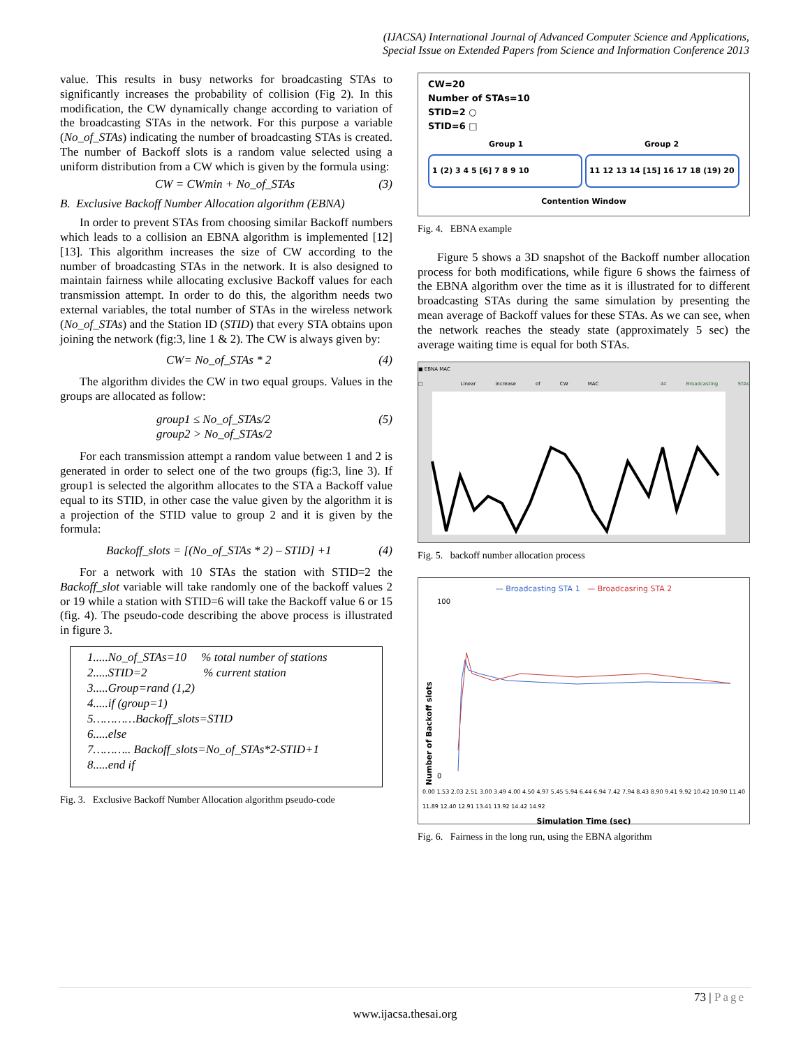(IJACSA) International Journal of Advanced Computer Science and Applications,
Special Issue on Extended Papers from Science and Information Conference 2013
value. This results in busy networks for broadcasting STAs to significantly increases the probability of collision (Fig 2). In this modification, the CW dynamically change according to variation of the broadcasting STAs in the network. For this purpose a variable (No_of_STAs) indicating the number of broadcasting STAs is created. The number of Backoff slots is a random value selected using a uniform distribution from a CW which is given by the formula using:
CW = CWmin + No_of_STAs (3)
B. Exclusive Backoff Number Allocation algorithm (EBNA)
In order to prevent STAs from choosing similar Backoff numbers which leads to a collision an EBNA algorithm is implemented [12] [13]. This algorithm increases the size of CW according to the number of broadcasting STAs in the network. It is also designed to maintain fairness while allocating exclusive Backoff values for each transmission attempt. In order to do this, the algorithm needs two external variables, the total number of STAs in the wireless network (No_of_STAs) and the Station ID (STID) that every STA obtains upon joining the network (fig:3, line 1 & 2). The CW is always given by:
CW= No_of_STAs * 2 (4)
The algorithm divides the CW in two equal groups. Values in the groups are allocated as follow:
group1 ≤ No_of_STAs/2
group2 > No_of_STAs/2 (5)
For each transmission attempt a random value between 1 and 2 is generated in order to select one of the two groups (fig:3, line 3). If group1 is selected the algorithm allocates to the STA a Backoff value equal to its STID, in other case the value given by the algorithm it is a projection of the STID value to group 2 and it is given by the formula:
Backoff_slots = [(No_of_STAs * 2) – STID] +1 (4)
For a network with 10 STAs the station with STID=2 the Backoff_slot variable will take randomly one of the backoff values 2 or 19 while a station with STID=6 will take the Backoff value 6 or 15 (fig. 4). The pseudo-code describing the above process is illustrated in figure 3.
1.....No_of_STAs=10 % total number of stations
2.....STID=2 % current station
3.....Group=rand (1,2)
4.....if (group=1)
5…………Backoff_slots=STID
6.....else
7……….. Backoff_slots=No_of_STAs*2-STID+1
8.....end if
Fig. 3. Exclusive Backoff Number Allocation algorithm pseudo-code
CW=20
Number of STAs=10
STID=2 ○
STID=6 □
Group 1 Group 2
1 (2) 3 4 5 [6] 7 8 9 10 11 12 13 14 [15] 16 17 18 (19) 20
Contention Window
Fig. 4. EBNA example
Figure 5 shows a 3D snapshot of the Backoff number allocation process for both modifications, while figure 6 shows the fairness of the EBNA algorithm over the time as it is illustrated for to different broadcasting STAs during the same simulation by presenting the mean average of Backoff values for these STAs. As we can see, when the network reaches the steady state (approximately 5 sec) the average waiting time is equal for both STAs.
■ EBNA MAC
□ Linear increase of CW MAC 44 Broadcasting STAs
Fig. 5. backoff number allocation process
— Broadcasting STA 1 — Broadcasring STA 2
Number of Backoff slots
100
0
0.00 1.53 2.03 2.51 3.00 3.49 4.00 4.50 4.97 5.45 5.94 6.44 6.94 7.42 7.94 8.43 8.90 9.41 9.92 10.42 10.90 11.40 11.89 12.40 12.91 13.41 13.92 14.42 14.92
Simulation Time (sec)
Fig. 6. Fairness in the long run, using the EBNA algorithm
73 | Page
www.ijacsa.thesai.org